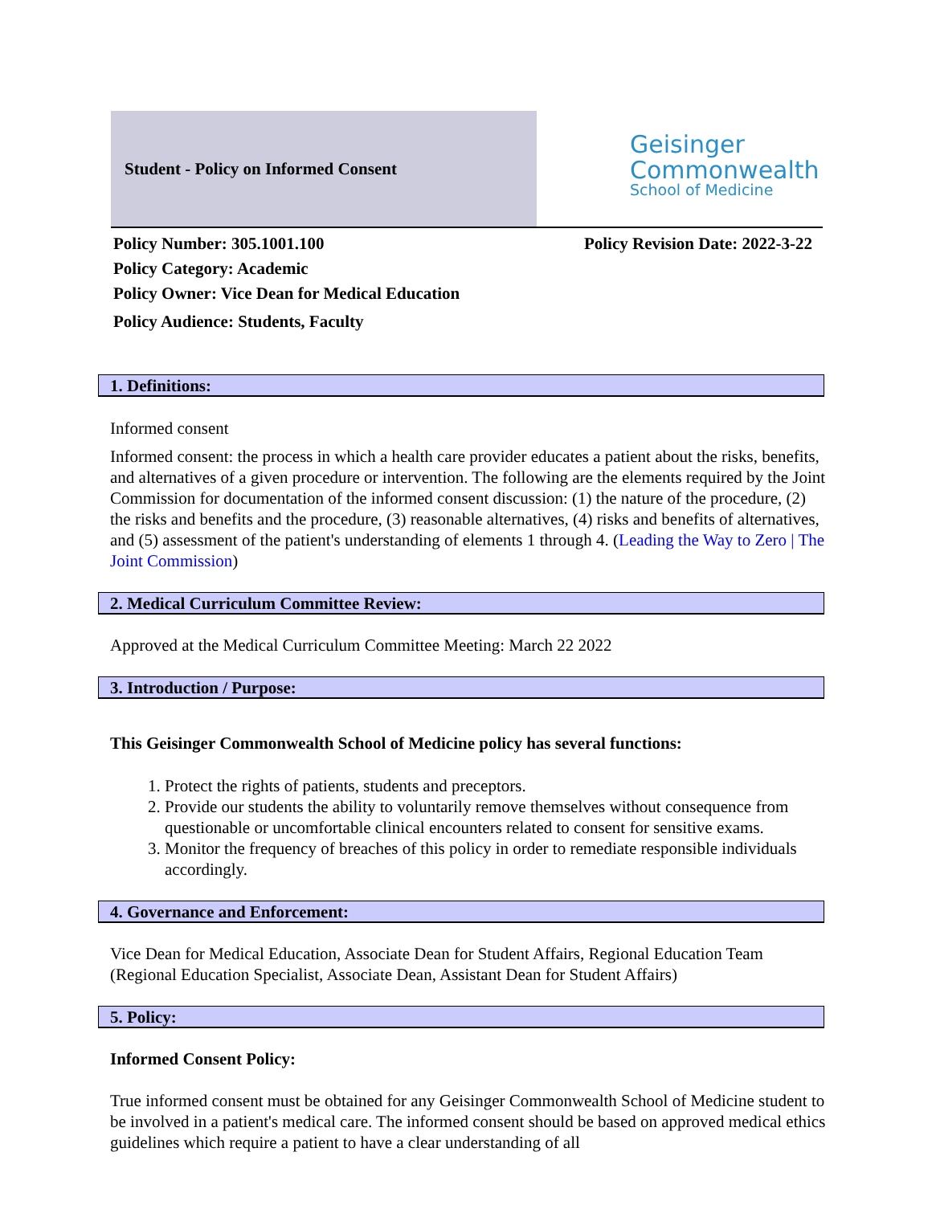Student - Policy on Informed Consent
Geisinger
Commonwealth
School of Medicine
Policy Number: 305.1001.100 Policy Revision Date: 2022-3-22
Policy Category: Academic
Policy Owner: Vice Dean for Medical Education
Policy Audience: Students, Faculty
1. Definitions:
Informed consent
Informed consent: the process in which a health care provider educates a patient about the risks, benefits, and alternatives of a given procedure or intervention. The following are the elements required by the Joint Commission for documentation of the informed consent discussion: (1) the nature of the procedure, (2) the risks and benefits and the procedure, (3) reasonable alternatives, (4) risks and benefits of alternatives, and (5) assessment of the patient's understanding of elements 1 through 4. (Leading the Way to Zero | The Joint Commission)
2. Medical Curriculum Committee Review:
Approved at the Medical Curriculum Committee Meeting: March 22 2022
3. Introduction / Purpose:
This Geisinger Commonwealth School of Medicine policy has several functions:
1. Protect the rights of patients, students and preceptors.
2. Provide our students the ability to voluntarily remove themselves without consequence from questionable or uncomfortable clinical encounters related to consent for sensitive exams.
3. Monitor the frequency of breaches of this policy in order to remediate responsible individuals accordingly.
4. Governance and Enforcement:
Vice Dean for Medical Education, Associate Dean for Student Affairs, Regional Education Team (Regional Education Specialist, Associate Dean, Assistant Dean for Student Affairs)
5. Policy:
Informed Consent Policy:
True informed consent must be obtained for any Geisinger Commonwealth School of Medicine student to be involved in a patient's medical care. The informed consent should be based on approved medical ethics guidelines which require a patient to have a clear understanding of all